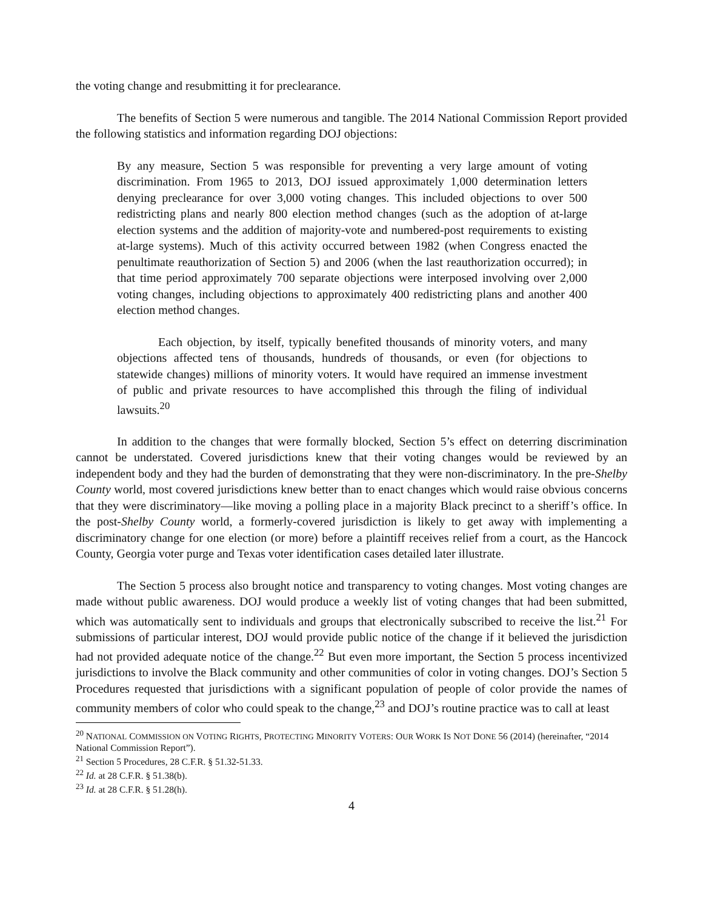the voting change and resubmitting it for preclearance.
The benefits of Section 5 were numerous and tangible. The 2014 National Commission Report provided the following statistics and information regarding DOJ objections:
By any measure, Section 5 was responsible for preventing a very large amount of voting discrimination. From 1965 to 2013, DOJ issued approximately 1,000 determination letters denying preclearance for over 3,000 voting changes. This included objections to over 500 redistricting plans and nearly 800 election method changes (such as the adoption of at-large election systems and the addition of majority-vote and numbered-post requirements to existing at-large systems). Much of this activity occurred between 1982 (when Congress enacted the penultimate reauthorization of Section 5) and 2006 (when the last reauthorization occurred); in that time period approximately 700 separate objections were interposed involving over 2,000 voting changes, including objections to approximately 400 redistricting plans and another 400 election method changes.
Each objection, by itself, typically benefited thousands of minority voters, and many objections affected tens of thousands, hundreds of thousands, or even (for objections to statewide changes) millions of minority voters. It would have required an immense investment of public and private resources to have accomplished this through the filing of individual lawsuits.<sup>20</sup>
In addition to the changes that were formally blocked, Section 5’s effect on deterring discrimination cannot be understated. Covered jurisdictions knew that their voting changes would be reviewed by an independent body and they had the burden of demonstrating that they were non-discriminatory. In the pre-Shelby County world, most covered jurisdictions knew better than to enact changes which would raise obvious concerns that they were discriminatory—like moving a polling place in a majority Black precinct to a sheriff’s office. In the post-Shelby County world, a formerly-covered jurisdiction is likely to get away with implementing a discriminatory change for one election (or more) before a plaintiff receives relief from a court, as the Hancock County, Georgia voter purge and Texas voter identification cases detailed later illustrate.
The Section 5 process also brought notice and transparency to voting changes. Most voting changes are made without public awareness. DOJ would produce a weekly list of voting changes that had been submitted, which was automatically sent to individuals and groups that electronically subscribed to receive the list.<sup>21</sup> For submissions of particular interest, DOJ would provide public notice of the change if it believed the jurisdiction had not provided adequate notice of the change.<sup>22</sup> But even more important, the Section 5 process incentivized jurisdictions to involve the Black community and other communities of color in voting changes. DOJ’s Section 5 Procedures requested that jurisdictions with a significant population of people of color provide the names of community members of color who could speak to the change,<sup>23</sup> and DOJ’s routine practice was to call at least
<sup>20</sup> NATIONAL COMMISSION ON VOTING RIGHTS, PROTECTING MINORITY VOTERS: OUR WORK IS NOT DONE 56 (2014) (hereinafter, “2014 National Commission Report”).
<sup>21</sup> Section 5 Procedures, 28 C.F.R. § 51.32-51.33.
<sup>22</sup> Id. at 28 C.F.R. § 51.38(b).
<sup>23</sup> Id. at 28 C.F.R. § 51.28(h).
4